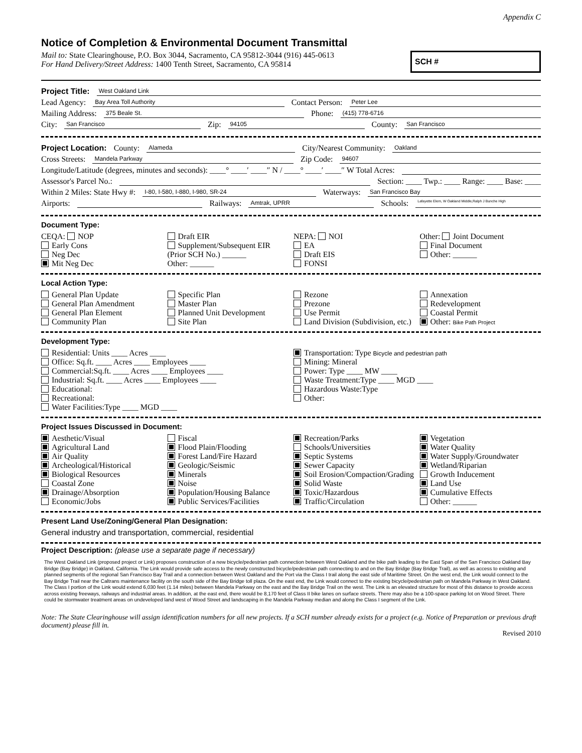Appendix C
Notice of Completion & Environmental Document Transmittal
SCH #
Mail to: State Clearinghouse, P.O. Box 3044, Sacramento, CA 95812-3044 (916) 445-0613
For Hand Delivery/Street Address: 1400 Tenth Street, Sacramento, CA 95814
Project Title: West Oakland Link
Lead Agency: Bay Area Toll Authority Contact Person: Peter Lee
Mailing Address: 375 Beale St. Phone: (415) 778-6716
City: San Francisco Zip: 94105 County: San Francisco
Project Location: County: Alameda City/Nearest Community: Oakland
Cross Streets: Mandela Parkway Zip Code: 94607
Longitude/Latitude (degrees, minutes and seconds): ____° ____′ ____″ N / ____° ____′ ____″ W Total Acres:
Assessor's Parcel No.: Section: ____ Twp.: ____ Range: ____ Base: ____
Within 2 Miles: State Hwy #: I-80, I-580, I-880, I-980, SR-24 Waterways: San Francisco Bay
Airports: Railways: Amtrak, UPRR Schools: Lafayette Elem, W Oakland Middle,Ralph J Bunche High
Document Type:
CEQA: NOP
Early Cons
Neg Dec
Mit Neg Dec
Draft EIR
Supplement/Subsequent EIR
(Prior SCH No.) ______
Other: ______
NEPA: NOI
EA
Draft EIS
FONSI
Other: Joint Document
Final Document
Other: ______
Local Action Type:
General Plan Update
General Plan Amendment
General Plan Element
Community Plan
Specific Plan
Master Plan
Planned Unit Development
Site Plan
Rezone
Prezone
Use Permit
Land Division (Subdivision, etc.)
Annexation
Redevelopment
Coastal Permit
Other: Bike Path Project
Development Type:
Residential: Units ____ Acres ____
Office: Sq.ft. ____ Acres ____ Employees ____
Commercial:Sq.ft. ____ Acres ____ Employees ____
Industrial: Sq.ft. ____ Acres ____ Employees ____
Educational:
Recreational:
Water Facilities:Type ____ MGD ____
Transportation: Type Bicycle and pedestrian path
Mining: Mineral
Power: Type ____ MW ____
Waste Treatment:Type ____ MGD ____
Hazardous Waste:Type
Other:
Project Issues Discussed in Document:
Aesthetic/Visual
Agricultural Land
Air Quality
Archeological/Historical
Biological Resources
Coastal Zone
Drainage/Absorption
Economic/Jobs
Fiscal
Flood Plain/Flooding
Forest Land/Fire Hazard
Geologic/Seismic
Minerals
Noise
Population/Housing Balance
Public Services/Facilities
Recreation/Parks
Schools/Universities
Septic Systems
Sewer Capacity
Soil Erosion/Compaction/Grading
Solid Waste
Toxic/Hazardous
Traffic/Circulation
Vegetation
Water Quality
Water Supply/Groundwater
Wetland/Riparian
Growth Inducement
Land Use
Cumulative Effects
Other: ______
Present Land Use/Zoning/General Plan Designation:
General industry and transportation, commercial, residential
Project Description: (please use a separate page if necessary)
The West Oakland Link (proposed project or Link) proposes construction of a new bicycle/pedestrian path connection between West Oakland and the bike path leading to the East Span of the San Francisco Oakland Bay Bridge (Bay Bridge) in Oakland, California. The Link would provide safe access to the newly constructed bicycle/pedestrian path connecting to and on the Bay Bridge (Bay Bridge Trail), as well as access to existing and planned segments of the regional San Francisco Bay Trail and a connection between West Oakland and the Port via the Class I trail along the east side of Maritime Street. On the west end, the Link would connect to the Bay Bridge Trail near the Caltrans maintenance facility on the south side of the Bay Bridge toll plaza. On the east end, the Link would connect to the existing bicycle/pedestrian path on Mandela Parkway in West Oakland. The Class I portion of the Link would extend 6,030 feet (1.14 miles) between Mandela Parkway on the east and the Bay Bridge Trail on the west. The Link is an elevated structure for most of this distance to provide access across existing freeways, railways and industrial areas. In addition, at the east end, there would be 8,170 feet of Class II bike lanes on surface streets. There may also be a 100-space parking lot on Wood Street. There could be stormwater treatment areas on undeveloped land west of Wood Street and landscaping in the Mandela Parkway median and along the Class I segment of the Link.
Note: The State Clearinghouse will assign identification numbers for all new projects. If a SCH number already exists for a project (e.g. Notice of Preparation or previous draft document) please fill in.
Revised 2010